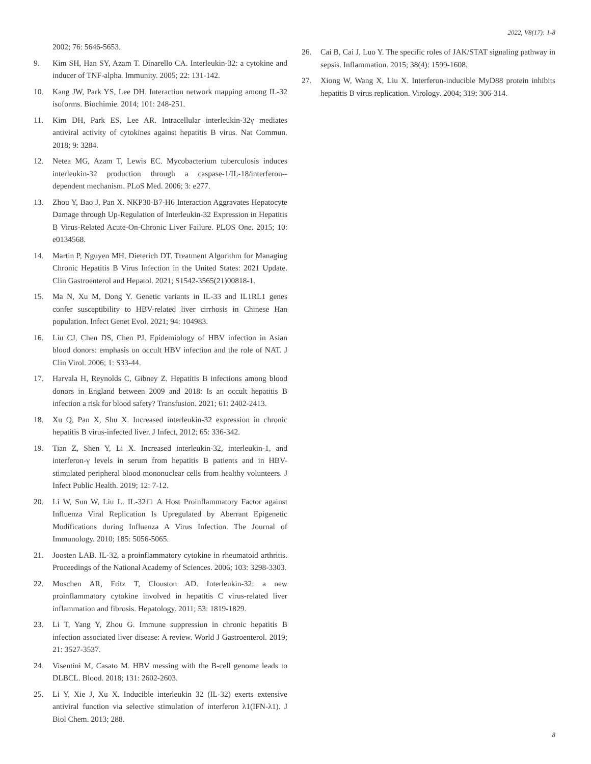2022, V8(17): 1-8
2002; 76: 5646-5653.
9. Kim SH, Han SY, Azam T. Dinarello CA. Interleukin-32: a cytokine and inducer of TNF-alpha. Immunity. 2005; 22: 131-142.
10. Kang JW, Park YS, Lee DH. Interaction network mapping among IL-32 isoforms. Biochimie. 2014; 101: 248-251.
11. Kim DH, Park ES, Lee AR. Intracellular interleukin-32γ mediates antiviral activity of cytokines against hepatitis B virus. Nat Commun. 2018; 9: 3284.
12. Netea MG, Azam T, Lewis EC. Mycobacterium tuberculosis induces interleukin-32 production through a caspase-1/IL-18/interferon--dependent mechanism. PLoS Med. 2006; 3: e277.
13. Zhou Y, Bao J, Pan X. NKP30-B7-H6 Interaction Aggravates Hepatocyte Damage through Up-Regulation of Interleukin-32 Expression in Hepatitis B Virus-Related Acute-On-Chronic Liver Failure. PLOS One. 2015; 10: e0134568.
14. Martin P, Nguyen MH, Dieterich DT. Treatment Algorithm for Managing Chronic Hepatitis B Virus Infection in the United States: 2021 Update. Clin Gastroenterol and Hepatol. 2021; S1542-3565(21)00818-1.
15. Ma N, Xu M, Dong Y. Genetic variants in IL-33 and IL1RL1 genes confer susceptibility to HBV-related liver cirrhosis in Chinese Han population. Infect Genet Evol. 2021; 94: 104983.
16. Liu CJ, Chen DS, Chen PJ. Epidemiology of HBV infection in Asian blood donors: emphasis on occult HBV infection and the role of NAT. J Clin Virol. 2006; 1: S33-44.
17. Harvala H, Reynolds C, Gibney Z. Hepatitis B infections among blood donors in England between 2009 and 2018: Is an occult hepatitis B infection a risk for blood safety? Transfusion. 2021; 61: 2402-2413.
18. Xu Q, Pan X, Shu X. Increased interleukin-32 expression in chronic hepatitis B virus-infected liver. J Infect, 2012; 65: 336-342.
19. Tian Z, Shen Y, Li X. Increased interleukin-32, interleukin-1, and interferon-γ levels in serum from hepatitis B patients and in HBV-stimulated peripheral blood mononuclear cells from healthy volunteers. J Infect Public Health. 2019; 12: 7-12.
20. Li W, Sun W, Liu L. IL-32□ A Host Proinflammatory Factor against Influenza Viral Replication Is Upregulated by Aberrant Epigenetic Modifications during Influenza A Virus Infection. The Journal of Immunology. 2010; 185: 5056-5065.
21. Joosten LAB. IL-32, a proinflammatory cytokine in rheumatoid arthritis. Proceedings of the National Academy of Sciences. 2006; 103: 3298-3303.
22. Moschen AR, Fritz T, Clouston AD. Interleukin-32: a new proinflammatory cytokine involved in hepatitis C virus-related liver inflammation and fibrosis. Hepatology. 2011; 53: 1819-1829.
23. Li T, Yang Y, Zhou G. Immune suppression in chronic hepatitis B infection associated liver disease: A review. World J Gastroenterol. 2019; 21: 3527-3537.
24. Visentini M, Casato M. HBV messing with the B-cell genome leads to DLBCL. Blood. 2018; 131: 2602-2603.
25. Li Y, Xie J, Xu X. Inducible interleukin 32 (IL-32) exerts extensive antiviral function via selective stimulation of interferon λ1(IFN-λ1). J Biol Chem. 2013; 288.
26. Cai B, Cai J, Luo Y. The specific roles of JAK/STAT signaling pathway in sepsis. Inflammation. 2015; 38(4): 1599-1608.
27. Xiong W, Wang X, Liu X. Interferon-inducible MyD88 protein inhibits hepatitis B virus replication. Virology. 2004; 319: 306-314.
8